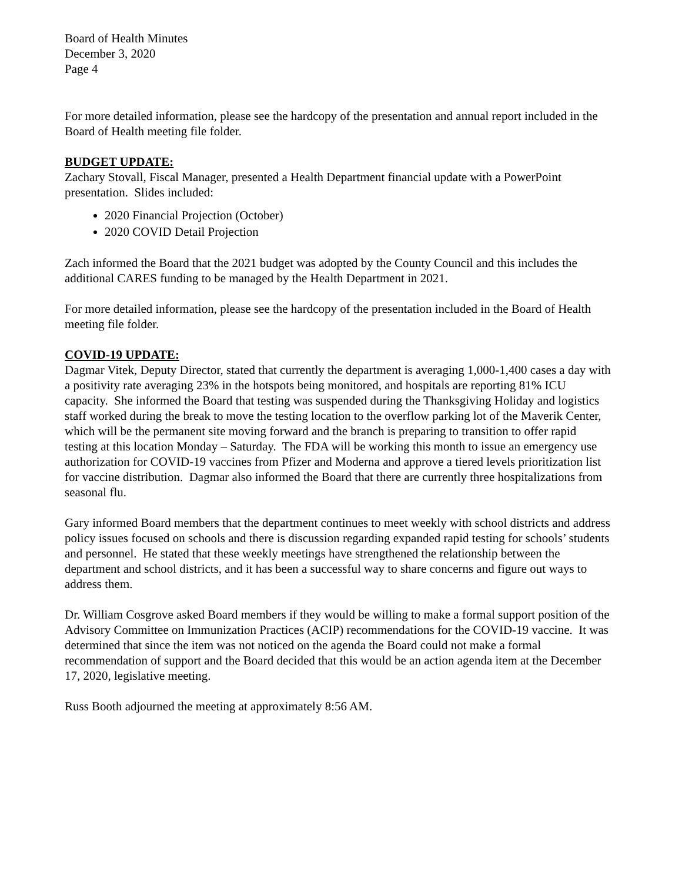Board of Health Minutes
December 3, 2020
Page 4
For more detailed information, please see the hardcopy of the presentation and annual report included in the Board of Health meeting file folder.
BUDGET UPDATE:
Zachary Stovall, Fiscal Manager, presented a Health Department financial update with a PowerPoint presentation. Slides included:
2020 Financial Projection (October)
2020 COVID Detail Projection
Zach informed the Board that the 2021 budget was adopted by the County Council and this includes the additional CARES funding to be managed by the Health Department in 2021.
For more detailed information, please see the hardcopy of the presentation included in the Board of Health meeting file folder.
COVID-19 UPDATE:
Dagmar Vitek, Deputy Director, stated that currently the department is averaging 1,000-1,400 cases a day with a positivity rate averaging 23% in the hotspots being monitored, and hospitals are reporting 81% ICU capacity. She informed the Board that testing was suspended during the Thanksgiving Holiday and logistics staff worked during the break to move the testing location to the overflow parking lot of the Maverik Center, which will be the permanent site moving forward and the branch is preparing to transition to offer rapid testing at this location Monday – Saturday. The FDA will be working this month to issue an emergency use authorization for COVID-19 vaccines from Pfizer and Moderna and approve a tiered levels prioritization list for vaccine distribution. Dagmar also informed the Board that there are currently three hospitalizations from seasonal flu.
Gary informed Board members that the department continues to meet weekly with school districts and address policy issues focused on schools and there is discussion regarding expanded rapid testing for schools’ students and personnel. He stated that these weekly meetings have strengthened the relationship between the department and school districts, and it has been a successful way to share concerns and figure out ways to address them.
Dr. William Cosgrove asked Board members if they would be willing to make a formal support position of the Advisory Committee on Immunization Practices (ACIP) recommendations for the COVID-19 vaccine. It was determined that since the item was not noticed on the agenda the Board could not make a formal recommendation of support and the Board decided that this would be an action agenda item at the December 17, 2020, legislative meeting.
Russ Booth adjourned the meeting at approximately 8:56 AM.